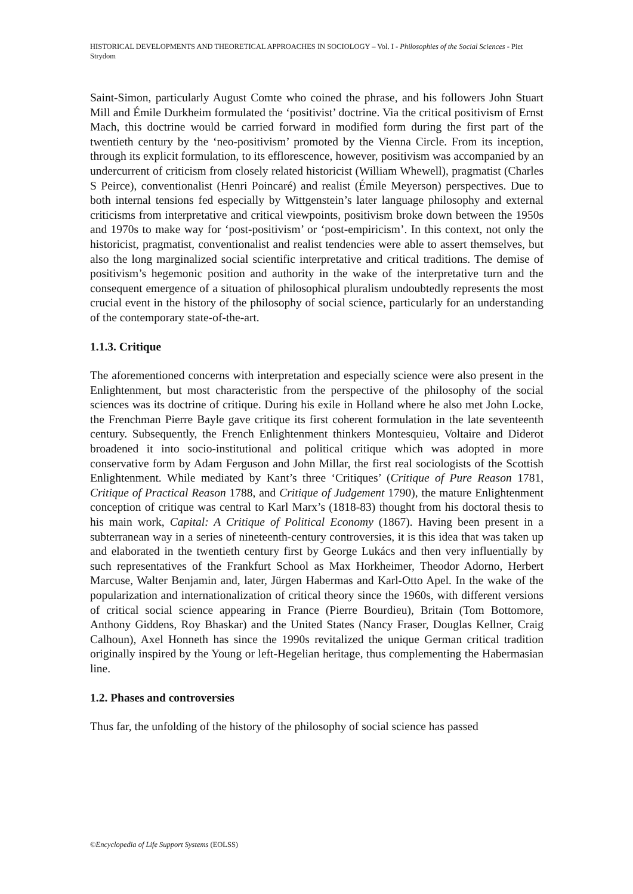HISTORICAL DEVELOPMENTS AND THEORETICAL APPROACHES IN SOCIOLOGY – Vol. I - Philosophies of the Social Sciences - Piet Strydom
Saint-Simon, particularly August Comte who coined the phrase, and his followers John Stuart Mill and Émile Durkheim formulated the ‘positivist’ doctrine. Via the critical positivism of Ernst Mach, this doctrine would be carried forward in modified form during the first part of the twentieth century by the ‘neo-positivism’ promoted by the Vienna Circle. From its inception, through its explicit formulation, to its efflorescence, however, positivism was accompanied by an undercurrent of criticism from closely related historicist (William Whewell), pragmatist (Charles S Peirce), conventionalist (Henri Poincaré) and realist (Émile Meyerson) perspectives. Due to both internal tensions fed especially by Wittgenstein’s later language philosophy and external criticisms from interpretative and critical viewpoints, positivism broke down between the 1950s and 1970s to make way for ‘post-positivism’ or ‘post-empiricism’. In this context, not only the historicist, pragmatist, conventionalist and realist tendencies were able to assert themselves, but also the long marginalized social scientific interpretative and critical traditions. The demise of positivism’s hegemonic position and authority in the wake of the interpretative turn and the consequent emergence of a situation of philosophical pluralism undoubtedly represents the most crucial event in the history of the philosophy of social science, particularly for an understanding of the contemporary state-of-the-art.
1.1.3. Critique
The aforementioned concerns with interpretation and especially science were also present in the Enlightenment, but most characteristic from the perspective of the philosophy of the social sciences was its doctrine of critique. During his exile in Holland where he also met John Locke, the Frenchman Pierre Bayle gave critique its first coherent formulation in the late seventeenth century. Subsequently, the French Enlightenment thinkers Montesquieu, Voltaire and Diderot broadened it into socio-institutional and political critique which was adopted in more conservative form by Adam Ferguson and John Millar, the first real sociologists of the Scottish Enlightenment. While mediated by Kant’s three ‘Critiques’ (Critique of Pure Reason 1781, Critique of Practical Reason 1788, and Critique of Judgement 1790), the mature Enlightenment conception of critique was central to Karl Marx’s (1818-83) thought from his doctoral thesis to his main work, Capital: A Critique of Political Economy (1867). Having been present in a subterranean way in a series of nineteenth-century controversies, it is this idea that was taken up and elaborated in the twentieth century first by George Lukács and then very influentially by such representatives of the Frankfurt School as Max Horkheimer, Theodor Adorno, Herbert Marcuse, Walter Benjamin and, later, Jürgen Habermas and Karl-Otto Apel. In the wake of the popularization and internationalization of critical theory since the 1960s, with different versions of critical social science appearing in France (Pierre Bourdieu), Britain (Tom Bottomore, Anthony Giddens, Roy Bhaskar) and the United States (Nancy Fraser, Douglas Kellner, Craig Calhoun), Axel Honneth has since the 1990s revitalized the unique German critical tradition originally inspired by the Young or left-Hegelian heritage, thus complementing the Habermasian line.
1.2. Phases and controversies
Thus far, the unfolding of the history of the philosophy of social science has passed
©Encyclopedia of Life Support Systems (EOLSS)